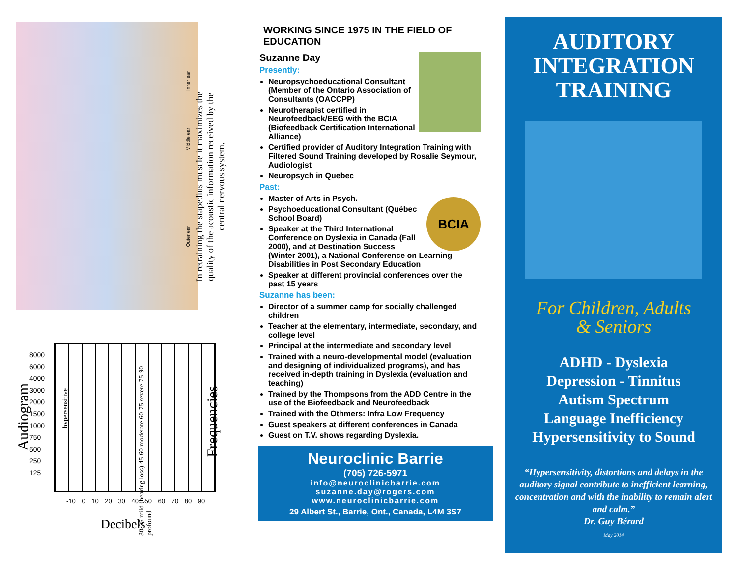Inner ear
Middle ear
Outer ear
In retraining the stapedius muscle it maximizes the quality of the acoustic information received by the central nervous system.
Audiogram
8000
6000
4000
3000
2000
1500
1000
750
500
250
125
hypersensitive
30-35 mild (hearing loss) 45-60 moderate 60-75 severe 75-90 profound
Frequencies
-10 0 10 20 30 40 50 60 70 80 90
Decibels
WORKING SINCE 1975 IN THE FIELD OF EDUCATION
Suzanne Day
Presently:
Neuropsychoeducational Consultant (Member of the Ontario Association of Consultants (OACCPP)
Neurotherapist certified in Neurofeedback/EEG with the BCIA (Biofeedback Certification International Alliance)
Certified provider of Auditory Integration Training with Filtered Sound Training developed by Rosalie Seymour, Audiologist
Neuropsych in Quebec
Past:
BCIA
Master of Arts in Psych.
Psychoeducational Consultant (Québec School Board)
Speaker at the Third International Conference on Dyslexia in Canada (Fall 2000), and at Destination Success (Winter 2001), a National Conference on Learning Disabilities in Post Secondary Education
Speaker at different provincial conferences over the past 15 years
Suzanne has been:
Director of a summer camp for socially challenged children
Teacher at the elementary, intermediate, secondary, and college level
Principal at the intermediate and secondary level
Trained with a neuro-developmental model (evaluation and designing of individualized programs), and has received in-depth training in Dyslexia (evaluation and teaching)
Trained by the Thompsons from the ADD Centre in the use of the Biofeedback and Neurofeedback
Trained with the Othmers: Infra Low Frequency
Guest speakers at different conferences in Canada
Guest on T.V. shows regarding Dyslexia.
Neuroclinic Barrie
(705) 726-5971
info@neuroclinicbarrie.com
suzanne.day@rogers.com
www.neuroclinicbarrie.com
29 Albert St., Barrie, Ont., Canada, L4M 3S7
AUDITORY
INTEGRATION
TRAINING
For Children, Adults
& Seniors
ADHD - Dyslexia
Depression - Tinnitus
Autism Spectrum
Language Inefficiency
Hypersensitivity to Sound
“Hypersensitivity, distortions and delays in the auditory signal contribute to inefficient learning, concentration and with the inability to remain alert and calm.”
Dr. Guy Bérard
May 2014